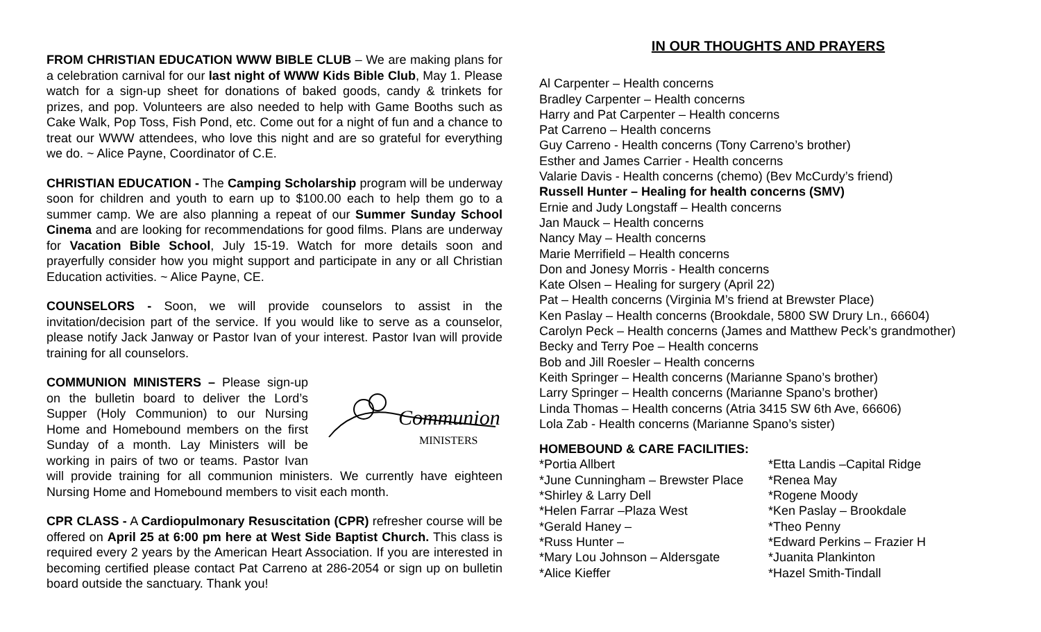FROM CHRISTIAN EDUCATION WWW BIBLE CLUB – We are making plans for a celebration carnival for our last night of WWW Kids Bible Club, May 1. Please watch for a sign-up sheet for donations of baked goods, candy & trinkets for prizes, and pop. Volunteers are also needed to help with Game Booths such as Cake Walk, Pop Toss, Fish Pond, etc. Come out for a night of fun and a chance to treat our WWW attendees, who love this night and are so grateful for everything we do. ~ Alice Payne, Coordinator of C.E.
CHRISTIAN EDUCATION - The Camping Scholarship program will be underway soon for children and youth to earn up to $100.00 each to help them go to a summer camp. We are also planning a repeat of our Summer Sunday School Cinema and are looking for recommendations for good films. Plans are underway for Vacation Bible School, July 15-19. Watch for more details soon and prayerfully consider how you might support and participate in any or all Christian Education activities. ~ Alice Payne, CE.
COUNSELORS - Soon, we will provide counselors to assist in the invitation/decision part of the service. If you would like to serve as a counselor, please notify Jack Janway or Pastor Ivan of your interest. Pastor Ivan will provide training for all counselors.
Communion
MINISTERS
COMMUNION MINISTERS – Please sign-up on the bulletin board to deliver the Lord’s Supper (Holy Communion) to our Nursing Home and Homebound members on the first Sunday of a month. Lay Ministers will be working in pairs of two or teams. Pastor Ivan will provide training for all communion ministers. We currently have eighteen Nursing Home and Homebound members to visit each month.
CPR CLASS - A Cardiopulmonary Resuscitation (CPR) refresher course will be offered on April 25 at 6:00 pm here at West Side Baptist Church. This class is required every 2 years by the American Heart Association. If you are interested in becoming certified please contact Pat Carreno at 286-2054 or sign up on bulletin board outside the sanctuary. Thank you!
IN OUR THOUGHTS AND PRAYERS
Al Carpenter – Health concerns
Bradley Carpenter – Health concerns
Harry and Pat Carpenter – Health concerns
Pat Carreno – Health concerns
Guy Carreno - Health concerns (Tony Carreno’s brother)
Esther and James Carrier - Health concerns
Valarie Davis - Health concerns (chemo) (Bev McCurdy’s friend)
Russell Hunter – Healing for health concerns (SMV)
Ernie and Judy Longstaff – Health concerns
Jan Mauck – Health concerns
Nancy May – Health concerns
Marie Merrifield – Health concerns
Don and Jonesy Morris - Health concerns
Kate Olsen – Healing for surgery (April 22)
Pat – Health concerns (Virginia M’s friend at Brewster Place)
Ken Paslay – Health concerns (Brookdale, 5800 SW Drury Ln., 66604)
Carolyn Peck – Health concerns (James and Matthew Peck’s grandmother)
Becky and Terry Poe – Health concerns
Bob and Jill Roesler – Health concerns
Keith Springer – Health concerns (Marianne Spano’s brother)
Larry Springer – Health concerns (Marianne Spano’s brother)
Linda Thomas – Health concerns (Atria 3415 SW 6th Ave, 66606)
Lola Zab - Health concerns (Marianne Spano’s sister)
HOMEBOUND & CARE FACILITIES:
*Portia Allbert
*June Cunningham – Brewster Place
*Shirley & Larry Dell
*Helen Farrar –Plaza West
*Gerald Haney –
*Russ Hunter –
*Mary Lou Johnson – Aldersgate
*Alice Kieffer
*Etta Landis –Capital Ridge
*Renea May
*Rogene Moody
*Ken Paslay – Brookdale
*Theo Penny
*Edward Perkins – Frazier H
*Juanita Plankinton
*Hazel Smith-Tindall